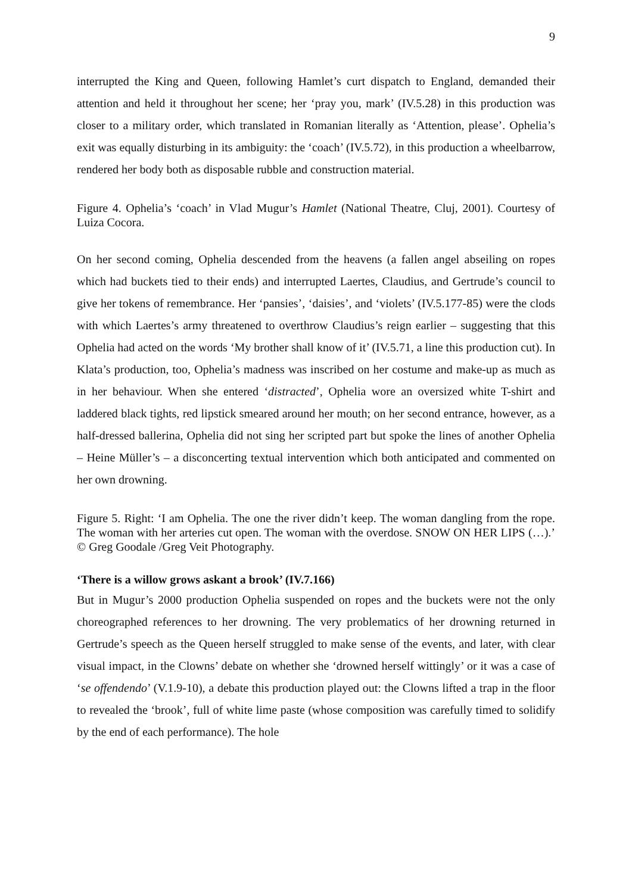9
interrupted the King and Queen, following Hamlet’s curt dispatch to England, demanded their attention and held it throughout her scene; her ‘pray you, mark’ (IV.5.28) in this production was closer to a military order, which translated in Romanian literally as ‘Attention, please’. Ophelia’s exit was equally disturbing in its ambiguity: the ‘coach’ (IV.5.72), in this production a wheelbarrow, rendered her body both as disposable rubble and construction material.
Figure 4. Ophelia’s ‘coach’ in Vlad Mugur’s Hamlet (National Theatre, Cluj, 2001). Courtesy of Luiza Cocora.
On her second coming, Ophelia descended from the heavens (a fallen angel abseiling on ropes which had buckets tied to their ends) and interrupted Laertes, Claudius, and Gertrude’s council to give her tokens of remembrance. Her ‘pansies’, ‘daisies’, and ‘violets’ (IV.5.177-85) were the clods with which Laertes’s army threatened to overthrow Claudius’s reign earlier – suggesting that this Ophelia had acted on the words ‘My brother shall know of it’ (IV.5.71, a line this production cut). In Klata’s production, too, Ophelia’s madness was inscribed on her costume and make-up as much as in her behaviour. When she entered ‘distracted’, Ophelia wore an oversized white T-shirt and laddered black tights, red lipstick smeared around her mouth; on her second entrance, however, as a half-dressed ballerina, Ophelia did not sing her scripted part but spoke the lines of another Ophelia – Heine Müller’s – a disconcerting textual intervention which both anticipated and commented on her own drowning.
Figure 5. Right: ‘I am Ophelia. The one the river didn’t keep. The woman dangling from the rope. The woman with her arteries cut open. The woman with the overdose. SNOW ON HER LIPS (…).’ © Greg Goodale /Greg Veit Photography.
‘There is a willow grows askant a brook’ (IV.7.166)
But in Mugur’s 2000 production Ophelia suspended on ropes and the buckets were not the only choreographed references to her drowning. The very problematics of her drowning returned in Gertrude’s speech as the Queen herself struggled to make sense of the events, and later, with clear visual impact, in the Clowns’ debate on whether she ‘drowned herself wittingly’ or it was a case of ‘se offendendo’ (V.1.9-10), a debate this production played out: the Clowns lifted a trap in the floor to revealed the ‘brook’, full of white lime paste (whose composition was carefully timed to solidify by the end of each performance). The hole